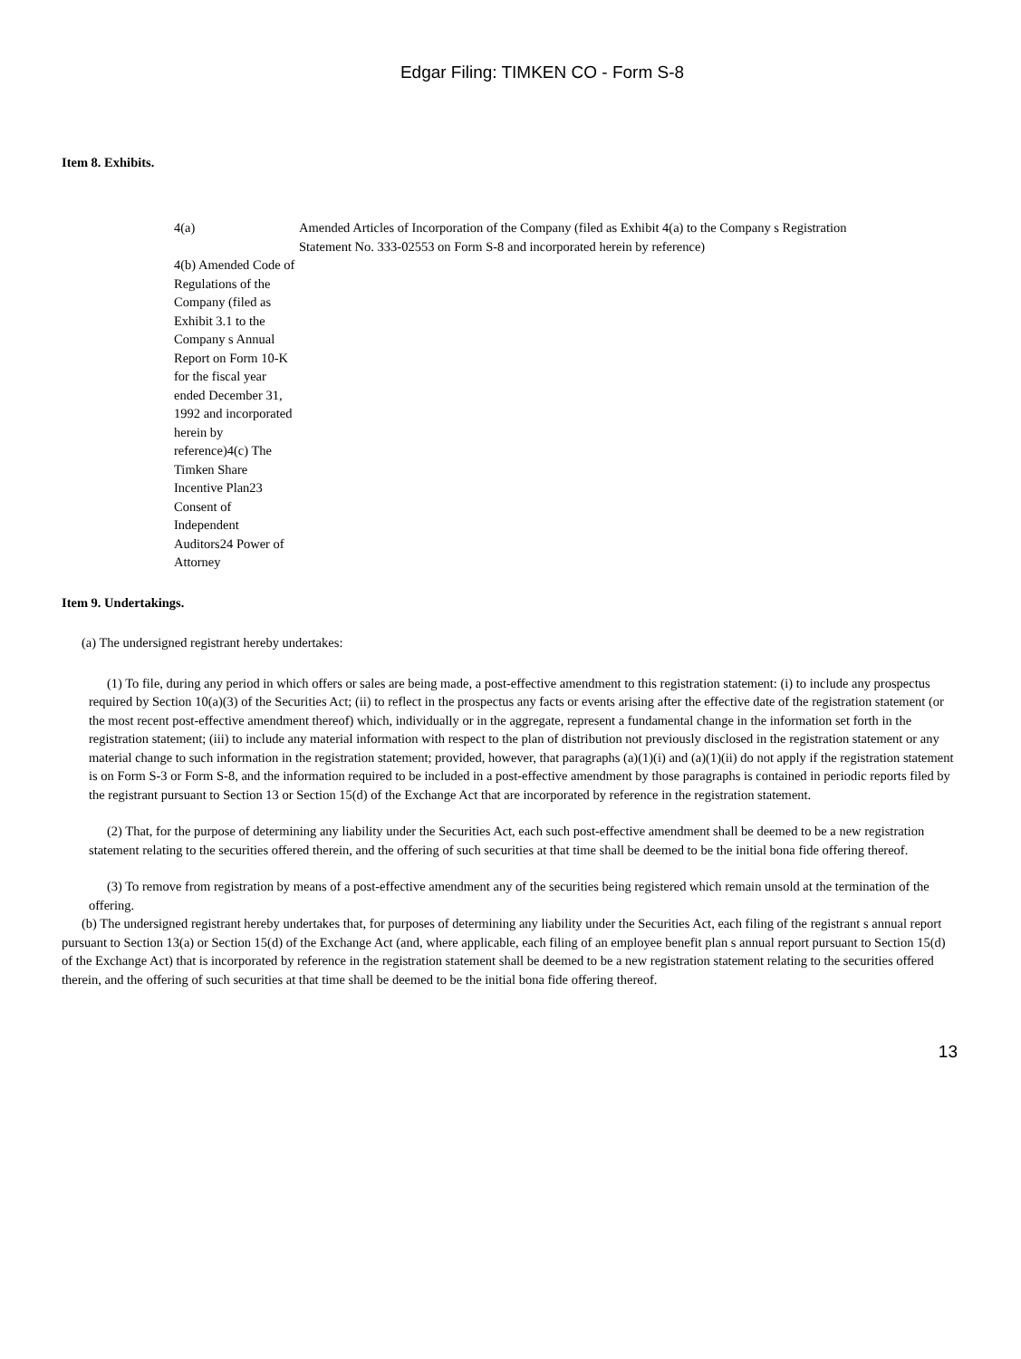Edgar Filing: TIMKEN CO - Form S-8
Item 8. Exhibits.
| 4(a) | Amended Articles of Incorporation of the Company (filed as Exhibit 4(a) to the Company s Registration Statement No. 333-02553 on Form S-8 and incorporated herein by reference) |
| 4(b) Amended Code of Regulations of the Company (filed as Exhibit 3.1 to the Company s Annual Report on Form 10-K for the fiscal year ended December 31, 1992 and incorporated herein by reference)4(c) The Timken Share Incentive Plan23 Consent of Independent Auditors24 Power of Attorney | |
Item 9. Undertakings.
(a) The undersigned registrant hereby undertakes:
(1) To file, during any period in which offers or sales are being made, a post-effective amendment to this registration statement: (i) to include any prospectus required by Section 10(a)(3) of the Securities Act; (ii) to reflect in the prospectus any facts or events arising after the effective date of the registration statement (or the most recent post-effective amendment thereof) which, individually or in the aggregate, represent a fundamental change in the information set forth in the registration statement; (iii) to include any material information with respect to the plan of distribution not previously disclosed in the registration statement or any material change to such information in the registration statement; provided, however, that paragraphs (a)(1)(i) and (a)(1)(ii) do not apply if the registration statement is on Form S-3 or Form S-8, and the information required to be included in a post-effective amendment by those paragraphs is contained in periodic reports filed by the registrant pursuant to Section 13 or Section 15(d) of the Exchange Act that are incorporated by reference in the registration statement.
(2) That, for the purpose of determining any liability under the Securities Act, each such post-effective amendment shall be deemed to be a new registration statement relating to the securities offered therein, and the offering of such securities at that time shall be deemed to be the initial bona fide offering thereof.
(3) To remove from registration by means of a post-effective amendment any of the securities being registered which remain unsold at the termination of the offering.
(b) The undersigned registrant hereby undertakes that, for purposes of determining any liability under the Securities Act, each filing of the registrant s annual report pursuant to Section 13(a) or Section 15(d) of the Exchange Act (and, where applicable, each filing of an employee benefit plan s annual report pursuant to Section 15(d) of the Exchange Act) that is incorporated by reference in the registration statement shall be deemed to be a new registration statement relating to the securities offered therein, and the offering of such securities at that time shall be deemed to be the initial bona fide offering thereof.
13